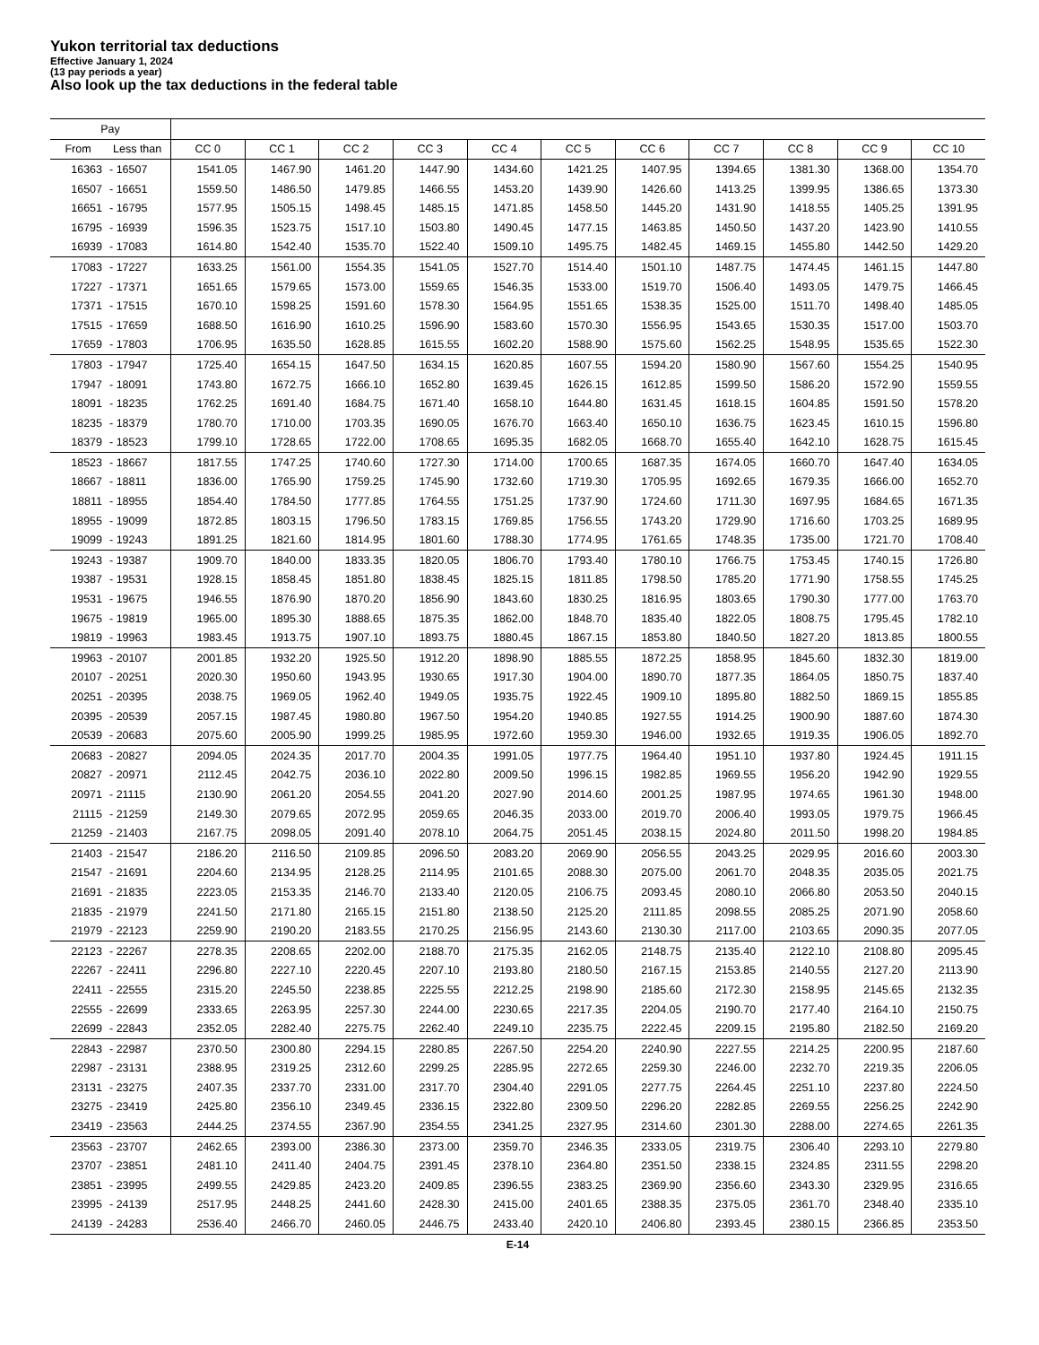Yukon territorial tax deductions
Effective January 1, 2024
(13 pay periods a year)
Also look up the tax deductions in the federal table
| Pay | | | | | | | | | | | | |
| --- | --- | --- | --- | --- | --- | --- | --- | --- | --- | --- | --- | --- |
| From | Less than | CC 0 | CC 1 | CC 2 | CC 3 | CC 4 | CC 5 | CC 6 | CC 7 | CC 8 | CC 9 | CC 10 |
| 16363 | - 16507 | 1541.05 | 1467.90 | 1461.20 | 1447.90 | 1434.60 | 1421.25 | 1407.95 | 1394.65 | 1381.30 | 1368.00 | 1354.70 |
| 16507 | - 16651 | 1559.50 | 1486.50 | 1479.85 | 1466.55 | 1453.20 | 1439.90 | 1426.60 | 1413.25 | 1399.95 | 1386.65 | 1373.30 |
| 16651 | - 16795 | 1577.95 | 1505.15 | 1498.45 | 1485.15 | 1471.85 | 1458.50 | 1445.20 | 1431.90 | 1418.55 | 1405.25 | 1391.95 |
| 16795 | - 16939 | 1596.35 | 1523.75 | 1517.10 | 1503.80 | 1490.45 | 1477.15 | 1463.85 | 1450.50 | 1437.20 | 1423.90 | 1410.55 |
| 16939 | - 17083 | 1614.80 | 1542.40 | 1535.70 | 1522.40 | 1509.10 | 1495.75 | 1482.45 | 1469.15 | 1455.80 | 1442.50 | 1429.20 |
| 17083 | - 17227 | 1633.25 | 1561.00 | 1554.35 | 1541.05 | 1527.70 | 1514.40 | 1501.10 | 1487.75 | 1474.45 | 1461.15 | 1447.80 |
| 17227 | - 17371 | 1651.65 | 1579.65 | 1573.00 | 1559.65 | 1546.35 | 1533.00 | 1519.70 | 1506.40 | 1493.05 | 1479.75 | 1466.45 |
| 17371 | - 17515 | 1670.10 | 1598.25 | 1591.60 | 1578.30 | 1564.95 | 1551.65 | 1538.35 | 1525.00 | 1511.70 | 1498.40 | 1485.05 |
| 17515 | - 17659 | 1688.50 | 1616.90 | 1610.25 | 1596.90 | 1583.60 | 1570.30 | 1556.95 | 1543.65 | 1530.35 | 1517.00 | 1503.70 |
| 17659 | - 17803 | 1706.95 | 1635.50 | 1628.85 | 1615.55 | 1602.20 | 1588.90 | 1575.60 | 1562.25 | 1548.95 | 1535.65 | 1522.30 |
| 17803 | - 17947 | 1725.40 | 1654.15 | 1647.50 | 1634.15 | 1620.85 | 1607.55 | 1594.20 | 1580.90 | 1567.60 | 1554.25 | 1540.95 |
| 17947 | - 18091 | 1743.80 | 1672.75 | 1666.10 | 1652.80 | 1639.45 | 1626.15 | 1612.85 | 1599.50 | 1586.20 | 1572.90 | 1559.55 |
| 18091 | - 18235 | 1762.25 | 1691.40 | 1684.75 | 1671.40 | 1658.10 | 1644.80 | 1631.45 | 1618.15 | 1604.85 | 1591.50 | 1578.20 |
| 18235 | - 18379 | 1780.70 | 1710.00 | 1703.35 | 1690.05 | 1676.70 | 1663.40 | 1650.10 | 1636.75 | 1623.45 | 1610.15 | 1596.80 |
| 18379 | - 18523 | 1799.10 | 1728.65 | 1722.00 | 1708.65 | 1695.35 | 1682.05 | 1668.70 | 1655.40 | 1642.10 | 1628.75 | 1615.45 |
| 18523 | - 18667 | 1817.55 | 1747.25 | 1740.60 | 1727.30 | 1714.00 | 1700.65 | 1687.35 | 1674.05 | 1660.70 | 1647.40 | 1634.05 |
| 18667 | - 18811 | 1836.00 | 1765.90 | 1759.25 | 1745.90 | 1732.60 | 1719.30 | 1705.95 | 1692.65 | 1679.35 | 1666.00 | 1652.70 |
| 18811 | - 18955 | 1854.40 | 1784.50 | 1777.85 | 1764.55 | 1751.25 | 1737.90 | 1724.60 | 1711.30 | 1697.95 | 1684.65 | 1671.35 |
| 18955 | - 19099 | 1872.85 | 1803.15 | 1796.50 | 1783.15 | 1769.85 | 1756.55 | 1743.20 | 1729.90 | 1716.60 | 1703.25 | 1689.95 |
| 19099 | - 19243 | 1891.25 | 1821.60 | 1814.95 | 1801.60 | 1788.30 | 1774.95 | 1761.65 | 1748.35 | 1735.00 | 1721.70 | 1708.40 |
| 19243 | - 19387 | 1909.70 | 1840.00 | 1833.35 | 1820.05 | 1806.70 | 1793.40 | 1780.10 | 1766.75 | 1753.45 | 1740.15 | 1726.80 |
| 19387 | - 19531 | 1928.15 | 1858.45 | 1851.80 | 1838.45 | 1825.15 | 1811.85 | 1798.50 | 1785.20 | 1771.90 | 1758.55 | 1745.25 |
| 19531 | - 19675 | 1946.55 | 1876.90 | 1870.20 | 1856.90 | 1843.60 | 1830.25 | 1816.95 | 1803.65 | 1790.30 | 1777.00 | 1763.70 |
| 19675 | - 19819 | 1965.00 | 1895.30 | 1888.65 | 1875.35 | 1862.00 | 1848.70 | 1835.40 | 1822.05 | 1808.75 | 1795.45 | 1782.10 |
| 19819 | - 19963 | 1983.45 | 1913.75 | 1907.10 | 1893.75 | 1880.45 | 1867.15 | 1853.80 | 1840.50 | 1827.20 | 1813.85 | 1800.55 |
| 19963 | - 20107 | 2001.85 | 1932.20 | 1925.50 | 1912.20 | 1898.90 | 1885.55 | 1872.25 | 1858.95 | 1845.60 | 1832.30 | 1819.00 |
| 20107 | - 20251 | 2020.30 | 1950.60 | 1943.95 | 1930.65 | 1917.30 | 1904.00 | 1890.70 | 1877.35 | 1864.05 | 1850.75 | 1837.40 |
| 20251 | - 20395 | 2038.75 | 1969.05 | 1962.40 | 1949.05 | 1935.75 | 1922.45 | 1909.10 | 1895.80 | 1882.50 | 1869.15 | 1855.85 |
| 20395 | - 20539 | 2057.15 | 1987.45 | 1980.80 | 1967.50 | 1954.20 | 1940.85 | 1927.55 | 1914.25 | 1900.90 | 1887.60 | 1874.30 |
| 20539 | - 20683 | 2075.60 | 2005.90 | 1999.25 | 1985.95 | 1972.60 | 1959.30 | 1946.00 | 1932.65 | 1919.35 | 1906.05 | 1892.70 |
| 20683 | - 20827 | 2094.05 | 2024.35 | 2017.70 | 2004.35 | 1991.05 | 1977.75 | 1964.40 | 1951.10 | 1937.80 | 1924.45 | 1911.15 |
| 20827 | - 20971 | 2112.45 | 2042.75 | 2036.10 | 2022.80 | 2009.50 | 1996.15 | 1982.85 | 1969.55 | 1956.20 | 1942.90 | 1929.55 |
| 20971 | - 21115 | 2130.90 | 2061.20 | 2054.55 | 2041.20 | 2027.90 | 2014.60 | 2001.25 | 1987.95 | 1974.65 | 1961.30 | 1948.00 |
| 21115 | - 21259 | 2149.30 | 2079.65 | 2072.95 | 2059.65 | 2046.35 | 2033.00 | 2019.70 | 2006.40 | 1993.05 | 1979.75 | 1966.45 |
| 21259 | - 21403 | 2167.75 | 2098.05 | 2091.40 | 2078.10 | 2064.75 | 2051.45 | 2038.15 | 2024.80 | 2011.50 | 1998.20 | 1984.85 |
| 21403 | - 21547 | 2186.20 | 2116.50 | 2109.85 | 2096.50 | 2083.20 | 2069.90 | 2056.55 | 2043.25 | 2029.95 | 2016.60 | 2003.30 |
| 21547 | - 21691 | 2204.60 | 2134.95 | 2128.25 | 2114.95 | 2101.65 | 2088.30 | 2075.00 | 2061.70 | 2048.35 | 2035.05 | 2021.75 |
| 21691 | - 21835 | 2223.05 | 2153.35 | 2146.70 | 2133.40 | 2120.05 | 2106.75 | 2093.45 | 2080.10 | 2066.80 | 2053.50 | 2040.15 |
| 21835 | - 21979 | 2241.50 | 2171.80 | 2165.15 | 2151.80 | 2138.50 | 2125.20 | 2111.85 | 2098.55 | 2085.25 | 2071.90 | 2058.60 |
| 21979 | - 22123 | 2259.90 | 2190.20 | 2183.55 | 2170.25 | 2156.95 | 2143.60 | 2130.30 | 2117.00 | 2103.65 | 2090.35 | 2077.05 |
| 22123 | - 22267 | 2278.35 | 2208.65 | 2202.00 | 2188.70 | 2175.35 | 2162.05 | 2148.75 | 2135.40 | 2122.10 | 2108.80 | 2095.45 |
| 22267 | - 22411 | 2296.80 | 2227.10 | 2220.45 | 2207.10 | 2193.80 | 2180.50 | 2167.15 | 2153.85 | 2140.55 | 2127.20 | 2113.90 |
| 22411 | - 22555 | 2315.20 | 2245.50 | 2238.85 | 2225.55 | 2212.25 | 2198.90 | 2185.60 | 2172.30 | 2158.95 | 2145.65 | 2132.35 |
| 22555 | - 22699 | 2333.65 | 2263.95 | 2257.30 | 2244.00 | 2230.65 | 2217.35 | 2204.05 | 2190.70 | 2177.40 | 2164.10 | 2150.75 |
| 22699 | - 22843 | 2352.05 | 2282.40 | 2275.75 | 2262.40 | 2249.10 | 2235.75 | 2222.45 | 2209.15 | 2195.80 | 2182.50 | 2169.20 |
| 22843 | - 22987 | 2370.50 | 2300.80 | 2294.15 | 2280.85 | 2267.50 | 2254.20 | 2240.90 | 2227.55 | 2214.25 | 2200.95 | 2187.60 |
| 22987 | - 23131 | 2388.95 | 2319.25 | 2312.60 | 2299.25 | 2285.95 | 2272.65 | 2259.30 | 2246.00 | 2232.70 | 2219.35 | 2206.05 |
| 23131 | - 23275 | 2407.35 | 2337.70 | 2331.00 | 2317.70 | 2304.40 | 2291.05 | 2277.75 | 2264.45 | 2251.10 | 2237.80 | 2224.50 |
| 23275 | - 23419 | 2425.80 | 2356.10 | 2349.45 | 2336.15 | 2322.80 | 2309.50 | 2296.20 | 2282.85 | 2269.55 | 2256.25 | 2242.90 |
| 23419 | - 23563 | 2444.25 | 2374.55 | 2367.90 | 2354.55 | 2341.25 | 2327.95 | 2314.60 | 2301.30 | 2288.00 | 2274.65 | 2261.35 |
| 23563 | - 23707 | 2462.65 | 2393.00 | 2386.30 | 2373.00 | 2359.70 | 2346.35 | 2333.05 | 2319.75 | 2306.40 | 2293.10 | 2279.80 |
| 23707 | - 23851 | 2481.10 | 2411.40 | 2404.75 | 2391.45 | 2378.10 | 2364.80 | 2351.50 | 2338.15 | 2324.85 | 2311.55 | 2298.20 |
| 23851 | - 23995 | 2499.55 | 2429.85 | 2423.20 | 2409.85 | 2396.55 | 2383.25 | 2369.90 | 2356.60 | 2343.30 | 2329.95 | 2316.65 |
| 23995 | - 24139 | 2517.95 | 2448.25 | 2441.60 | 2428.30 | 2415.00 | 2401.65 | 2388.35 | 2375.05 | 2361.70 | 2348.40 | 2335.10 |
| 24139 | - 24283 | 2536.40 | 2466.70 | 2460.05 | 2446.75 | 2433.40 | 2420.10 | 2406.80 | 2393.45 | 2380.15 | 2366.85 | 2353.50 |
E-14